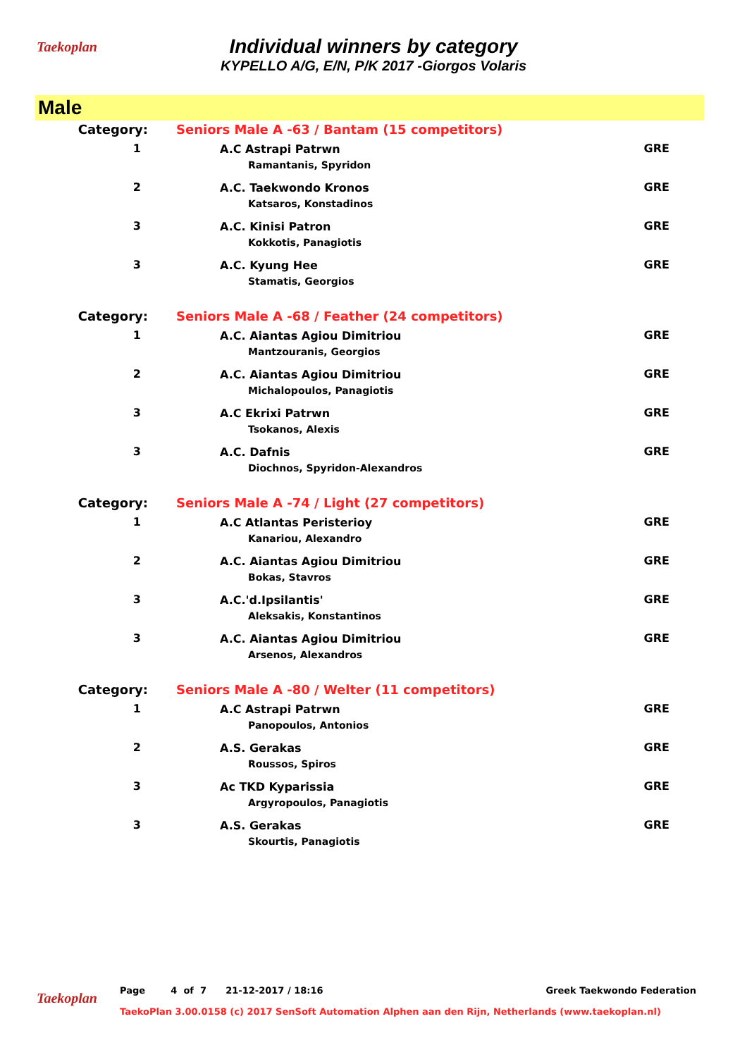Taekoplan
Individual winners by category
KYPELLO A/G, E/N, P/K 2017 -Giorgos Volaris
Male
| Category: | Seniors Male A -63 / Bantam (15 competitors) | |
| 1 | A.C Astrapi Patrwn Ramantanis, Spyridon | GRE |
| 2 | A.C. Taekwondo Kronos Katsaros, Konstadinos | GRE |
| 3 | A.C. Kinisi Patron Kokkotis, Panagiotis | GRE |
| 3 | A.C. Kyung Hee Stamatis, Georgios | GRE |
| Category: | Seniors Male A -68 / Feather (24 competitors) | |
| 1 | A.C. Aiantas Agiou Dimitriou Mantzouranis, Georgios | GRE |
| 2 | A.C. Aiantas Agiou Dimitriou Michalopoulos, Panagiotis | GRE |
| 3 | A.C Ekrixi Patrwn Tsokanos, Alexis | GRE |
| 3 | A.C. Dafnis Diochnos, Spyridon-Alexandros | GRE |
| Category: | Seniors Male A -74 / Light (27 competitors) | |
| 1 | A.C Atlantas Peristerioy Kanariou, Alexandro | GRE |
| 2 | A.C. Aiantas Agiou Dimitriou Bokas, Stavros | GRE |
| 3 | A.C.'d.Ipsilantis' Aleksakis, Konstantinos | GRE |
| 3 | A.C. Aiantas Agiou Dimitriou Arsenos, Alexandros | GRE |
| Category: | Seniors Male A -80 / Welter (11 competitors) | |
| 1 | A.C Astrapi Patrwn Panopoulos, Antonios | GRE |
| 2 | A.S. Gerakas Roussos, Spiros | GRE |
| 3 | Ac TKD Kyparissia Argyropoulos, Panagiotis | GRE |
| 3 | A.S. Gerakas Skourtis, Panagiotis | GRE |
Taekoplan Page 4 of 7 21-12-2017 / 18:16 Greek Taekwondo Federation
TaekoPlan 3.00.0158 (c) 2017 SenSoft Automation Alphen aan den Rijn, Netherlands (www.taekoplan.nl)